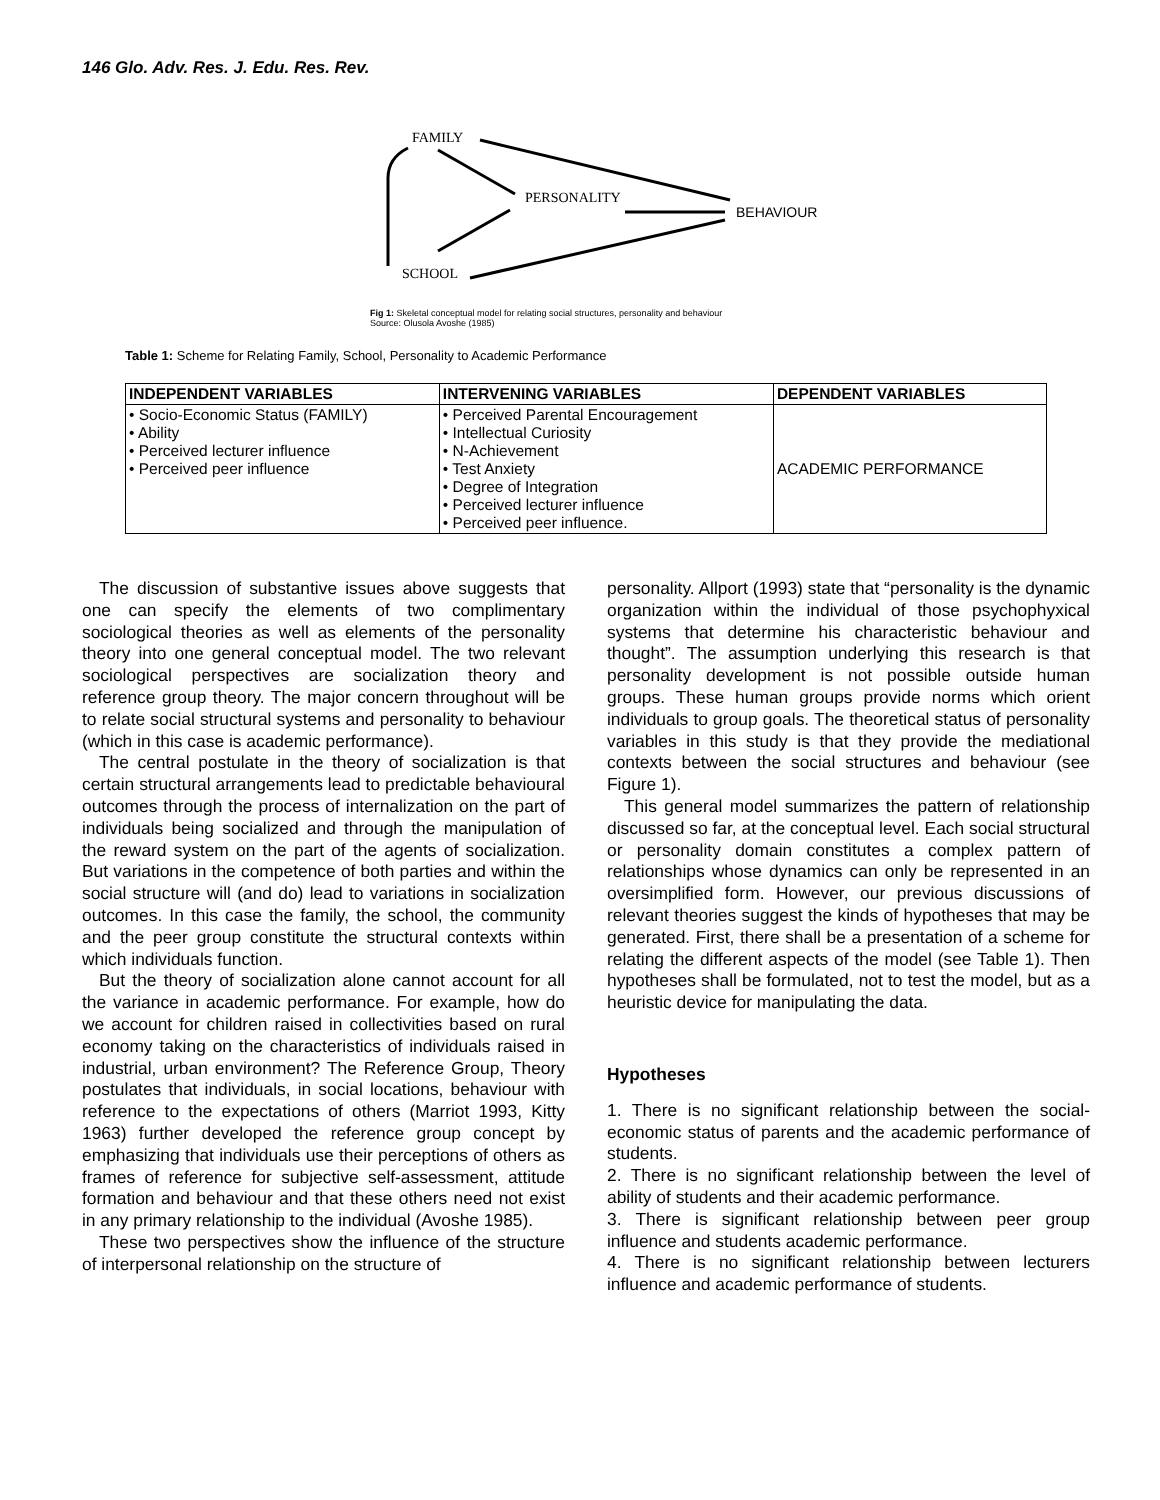146 Glo. Adv. Res. J. Edu. Res. Rev.
FAMILY
PERSONALITY
BEHAVIOUR
SCHOOL
Fig 1: Skeletal conceptual model for relating social structures, personality and behaviour
Source: Olusola Avoshe (1985)
Table 1: Scheme for Relating Family, School, Personality to Academic Performance
| INDEPENDENT VARIABLES | INTERVENING VARIABLES | DEPENDENT VARIABLES |
| --- | --- | --- |
| • Socio-Economic Status (FAMILY) • Ability • Perceived lecturer influence • Perceived peer influence | • Perceived Parental Encouragement • Intellectual Curiosity • N-Achievement • Test Anxiety • Degree of Integration • Perceived lecturer influence • Perceived peer influence. | ACADEMIC PERFORMANCE |
The discussion of substantive issues above suggests that one can specify the elements of two complimentary sociological theories as well as elements of the personality theory into one general conceptual model. The two relevant sociological perspectives are socialization theory and reference group theory. The major concern throughout will be to relate social structural systems and personality to behaviour (which in this case is academic performance).
The central postulate in the theory of socialization is that certain structural arrangements lead to predictable behavioural outcomes through the process of internalization on the part of individuals being socialized and through the manipulation of the reward system on the part of the agents of socialization. But variations in the competence of both parties and within the social structure will (and do) lead to variations in socialization outcomes. In this case the family, the school, the community and the peer group constitute the structural contexts within which individuals function.
But the theory of socialization alone cannot account for all the variance in academic performance. For example, how do we account for children raised in collectivities based on rural economy taking on the characteristics of individuals raised in industrial, urban environment? The Reference Group, Theory postulates that individuals, in social locations, behaviour with reference to the expectations of others (Marriot 1993, Kitty 1963) further developed the reference group concept by emphasizing that individuals use their perceptions of others as frames of reference for subjective self-assessment, attitude formation and behaviour and that these others need not exist in any primary relationship to the individual (Avoshe 1985).
These two perspectives show the influence of the structure of interpersonal relationship on the structure of
personality. Allport (1993) state that “personality is the dynamic organization within the individual of those psychophyxical systems that determine his characteristic behaviour and thought”. The assumption underlying this research is that personality development is not possible outside human groups. These human groups provide norms which orient individuals to group goals. The theoretical status of personality variables in this study is that they provide the mediational contexts between the social structures and behaviour (see Figure 1).
This general model summarizes the pattern of relationship discussed so far, at the conceptual level. Each social structural or personality domain constitutes a complex pattern of relationships whose dynamics can only be represented in an oversimplified form. However, our previous discussions of relevant theories suggest the kinds of hypotheses that may be generated. First, there shall be a presentation of a scheme for relating the different aspects of the model (see Table 1). Then hypotheses shall be formulated, not to test the model, but as a heuristic device for manipulating the data.
Hypotheses
1. There is no significant relationship between the social-economic status of parents and the academic performance of students.
2. There is no significant relationship between the level of ability of students and their academic performance.
3. There is significant relationship between peer group influence and students academic performance.
4. There is no significant relationship between lecturers influence and academic performance of students.